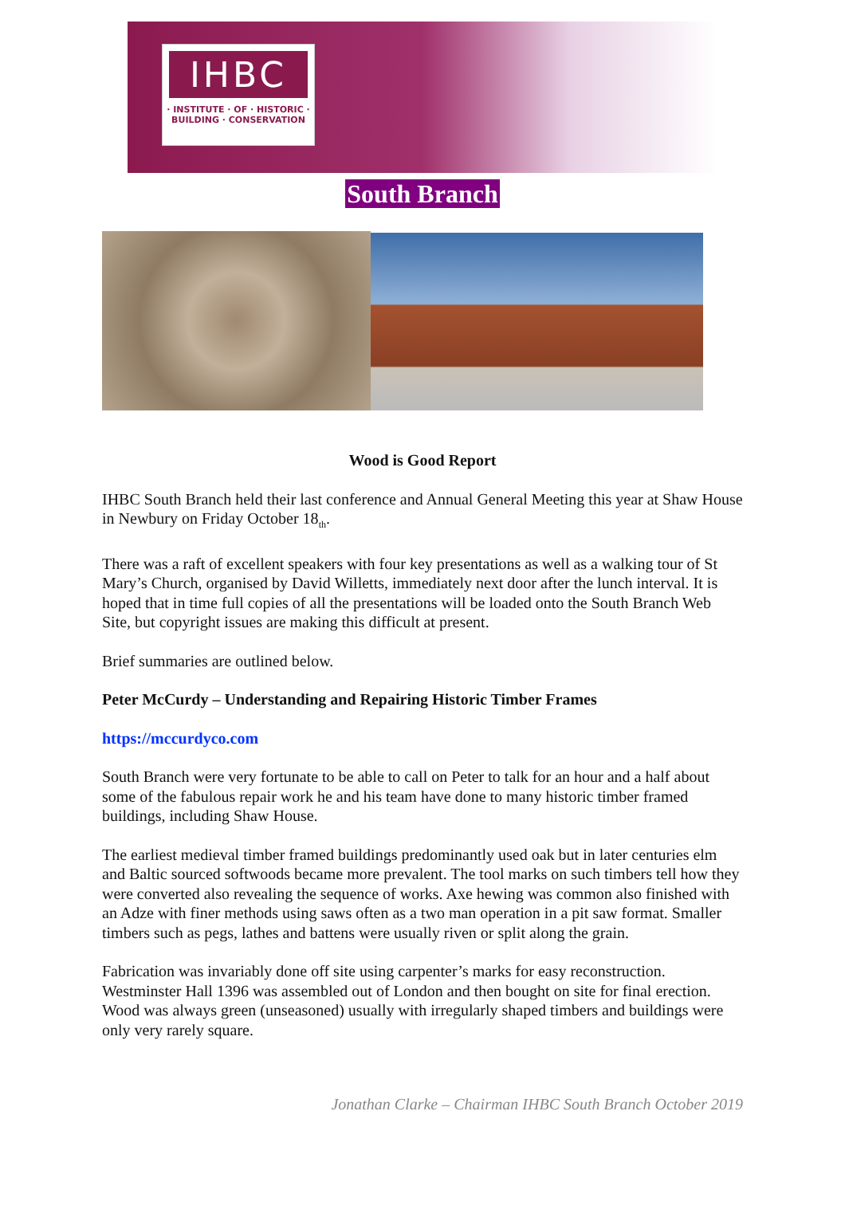IHBC
· INSTITUTE · OF · HISTORIC ·
BUILDING · CONSERVATION
South Branch
Wood is Good Report
IHBC South Branch held their last conference and Annual General Meeting this year at Shaw House in Newbury on Friday October 18<sub>th</sub>.
There was a raft of excellent speakers with four key presentations as well as a walking tour of St Mary’s Church, organised by David Willetts, immediately next door after the lunch interval. It is hoped that in time full copies of all the presentations will be loaded onto the South Branch Web Site, but copyright issues are making this difficult at present.
Brief summaries are outlined below.
Peter McCurdy – Understanding and Repairing Historic Timber Frames
https://mccurdyco.com
South Branch were very fortunate to be able to call on Peter to talk for an hour and a half about some of the fabulous repair work he and his team have done to many historic timber framed buildings, including Shaw House.
The earliest medieval timber framed buildings predominantly used oak but in later centuries elm and Baltic sourced softwoods became more prevalent. The tool marks on such timbers tell how they were converted also revealing the sequence of works. Axe hewing was common also finished with an Adze with finer methods using saws often as a two man operation in a pit saw format. Smaller timbers such as pegs, lathes and battens were usually riven or split along the grain.
Fabrication was invariably done off site using carpenter’s marks for easy reconstruction. Westminster Hall 1396 was assembled out of London and then bought on site for final erection. Wood was always green (unseasoned) usually with irregularly shaped timbers and buildings were only very rarely square.
Jonathan Clarke – Chairman IHBC South Branch October 2019